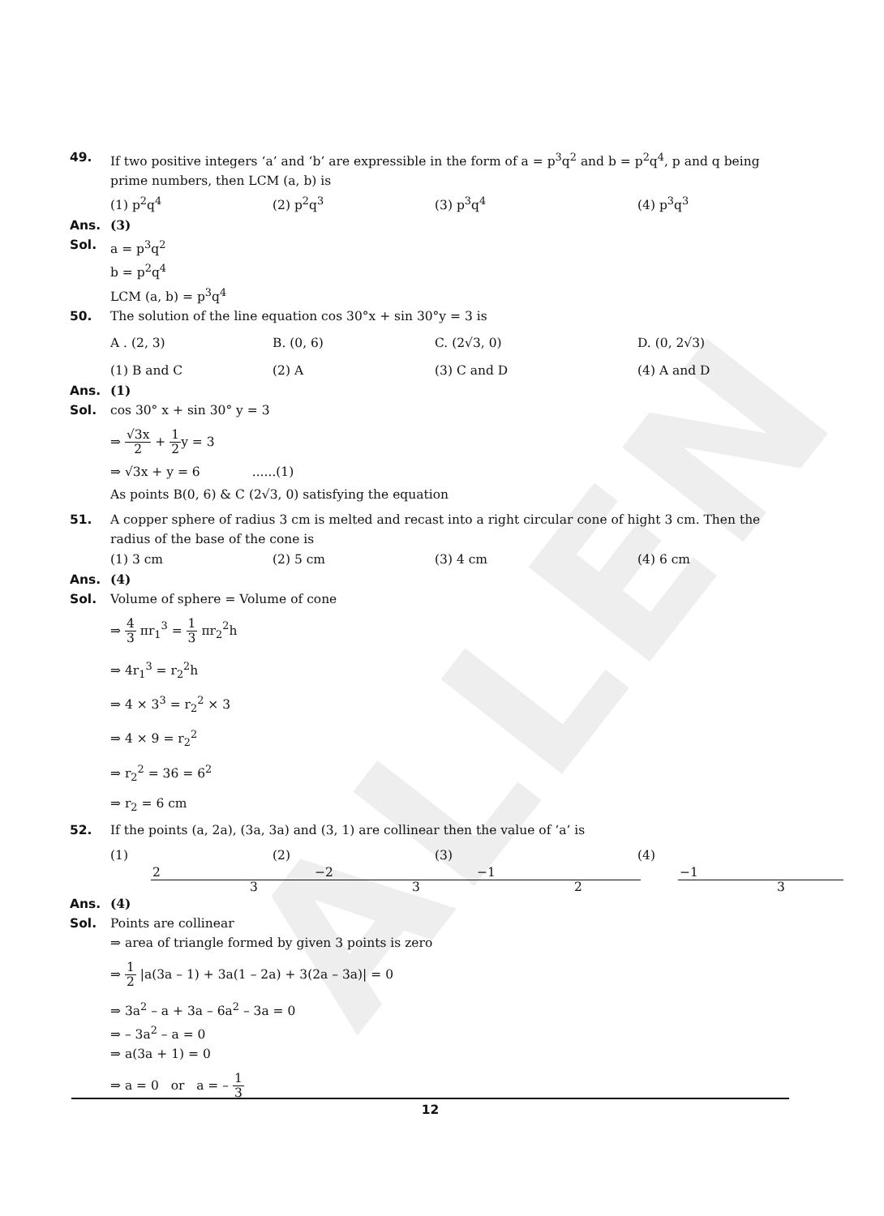ALLEN
49. If two positive integers ‘a’ and ‘b’ are expressible in the form of a = p<sup>3</sup>q<sup>2</sup> and b = p<sup>2</sup>q<sup>4</sup>, p and q being prime numbers, then LCM (a, b) is
(1) p<sup>2</sup>q<sup>4</sup> (2) p<sup>2</sup>q<sup>3</sup> (3) p<sup>3</sup>q<sup>4</sup> (4) p<sup>3</sup>q<sup>3</sup>
Ans. (3)
Sol. a = p<sup>3</sup>q<sup>2</sup>
b = p<sup>2</sup>q<sup>4</sup>
LCM (a, b) = p<sup>3</sup>q<sup>4</sup>
50. The solution of the line equation cos 30°x + sin 30°y = 3 is
A . (2, 3) B. (0, 6) C. (2√3, 0) D. (0, 2√3)
(1) B and C (2) A (3) C and D (4) A and D
Ans. (1)
Sol. cos 30° x + sin 30° y = 3
⇒ √3x 2 + 1 2y = 3
⇒ √3x + y = 6 ......(1)
As points B(0, 6) & C (2√3, 0) satisfying the equation
51. A copper sphere of radius 3 cm is melted and recast into a right circular cone of hight 3 cm. Then the radius of the base of the cone is
(1) 3 cm (2) 5 cm (3) 4 cm (4) 6 cm
Ans. (4)
Sol. Volume of sphere = Volume of cone
⇒ 4 3 πr<sub>1</sub><sup>3</sup> = 1 3 πr<sub>2</sub><sup>2</sup>h
⇒ 4r<sub>1</sub><sup>3</sup> = r<sub>2</sub><sup>2</sup>h
⇒ 4 × 3<sup>3</sup> = r<sub>2</sub><sup>2</sup> × 3
⇒ 4 × 9 = r<sub>2</sub><sup>2</sup>
⇒ r<sub>2</sub><sup>2</sup> = 36 = 6<sup>2</sup>
⇒ r<sub>2</sub> = 6 cm
52. If the points (a, 2a), (3a, 3a) and (3, 1) are collinear then the value of ‘a’ is
(1) 2 3 (2) −2 3 (3) −1 2 (4) −1 3
Ans. (4)
Sol. Points are collinear
⇒ area of triangle formed by given 3 points is zero
⇒ 1 2 |a(3a – 1) + 3a(1 – 2a) + 3(2a – 3a)| = 0
⇒ 3a<sup>2</sup> – a + 3a – 6a<sup>2</sup> – 3a = 0
⇒ – 3a<sup>2</sup> – a = 0
⇒ a(3a + 1) = 0
⇒ a = 0 or a = – 1 3
12